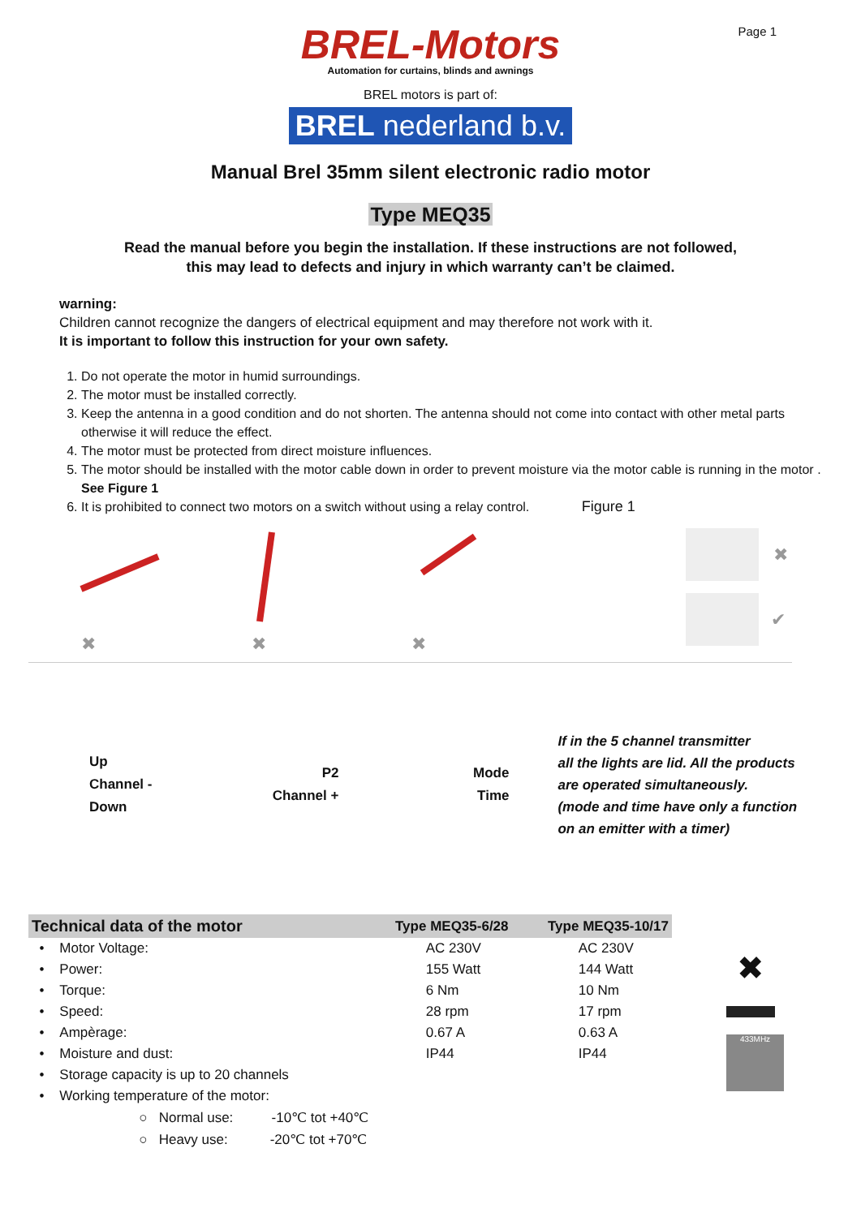Page 1
BREL-Motors
Automation for curtains, blinds and awnings
BREL motors is part of:
BREL nederland b.v.
Manual Brel 35mm silent electronic radio motor
Type MEQ35
Read the manual before you begin the installation. If these instructions are not followed,
this may lead to defects and injury in which warranty can’t be claimed.
warning:
Children cannot recognize the dangers of electrical equipment and may therefore not work with it.
It is important to follow this instruction for your own safety.
1. Do not operate the motor in humid surroundings.
2. The motor must be installed correctly.
3. Keep the antenna in a good condition and do not shorten. The antenna should not come into contact with other metal parts otherwise it will reduce the effect.
4. The motor must be protected from direct moisture influences.
5. The motor should be installed with the motor cable down in order to prevent moisture via the motor cable is running in the motor . See Figure 1
6. It is prohibited to connect two motors on a switch without using a relay control. Figure 1
✖
✖
✖
✖
✔
Up
Channel -
Down
P2
Channel +
Mode
Time
If in the 5 channel transmitter
all the lights are lid. All the products
are operated simultaneously.
(mode and time have only a function
on an emitter with a timer)
| Technical data of the motor | Type MEQ35-6/28 | Type MEQ35-10/17 |
| --- | --- | --- |
| • Motor Voltage: | AC 230V | AC 230V |
| • Power: | 155 Watt | 144 Watt |
| • Torque: | 6 Nm | 10 Nm |
| • Speed: | 28 rpm | 17 rpm |
| • Ampèrage: | 0.67 A | 0.63 A |
| • Moisture and dust: | IP44 | IP44 |
| • Storage capacity is up to 20 channels | | |
| • Working temperature of the motor: | | |
| ○ Normal use: -10℃ tot +40℃ | | |
| ○ Heavy use: -20℃ tot +70℃ | | |
✖
433MHz